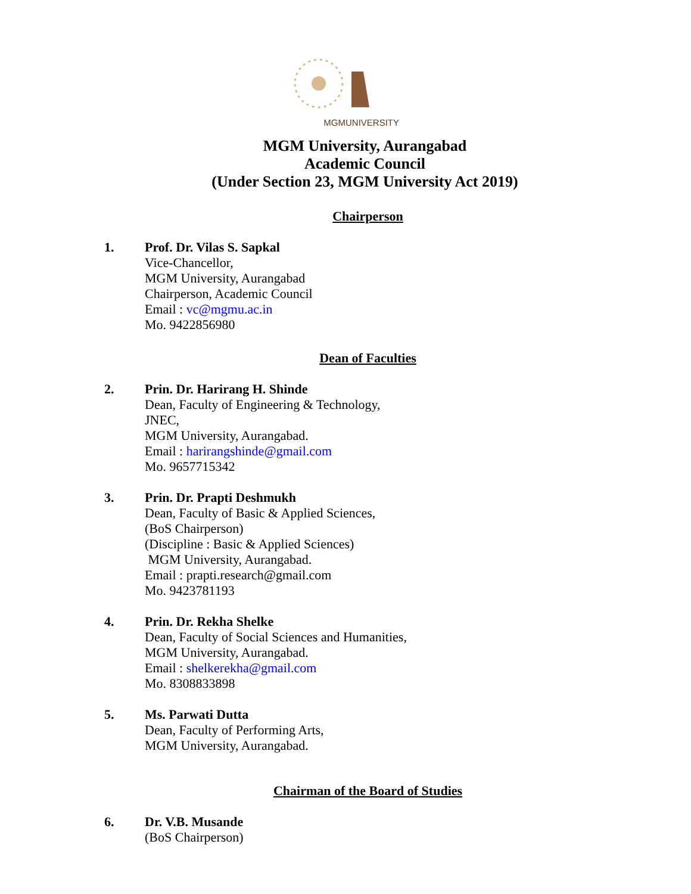MGMUNIVERSITY
MGM University, Aurangabad
Academic Council
(Under Section 23, MGM University Act 2019)
Chairperson
1. Prof. Dr. Vilas S. Sapkal
Vice-Chancellor,
MGM University, Aurangabad
Chairperson, Academic Council
Email : vc@mgmu.ac.in
Mo. 9422856980
Dean of Faculties
2. Prin. Dr. Harirang H. Shinde
Dean, Faculty of Engineering & Technology,
JNEC,
MGM University, Aurangabad.
Email : harirangshinde@gmail.com
Mo. 9657715342
3. Prin. Dr. Prapti Deshmukh
Dean, Faculty of Basic & Applied Sciences,
(BoS Chairperson)
(Discipline : Basic & Applied Sciences)
MGM University, Aurangabad.
Email : prapti.research@gmail.com
Mo. 9423781193
4. Prin. Dr. Rekha Shelke
Dean, Faculty of Social Sciences and Humanities,
MGM University, Aurangabad.
Email : shelkerekha@gmail.com
Mo. 8308833898
5. Ms. Parwati Dutta
Dean, Faculty of Performing Arts,
MGM University, Aurangabad.
Chairman of the Board of Studies
6. Dr. V.B. Musande
(BoS Chairperson)